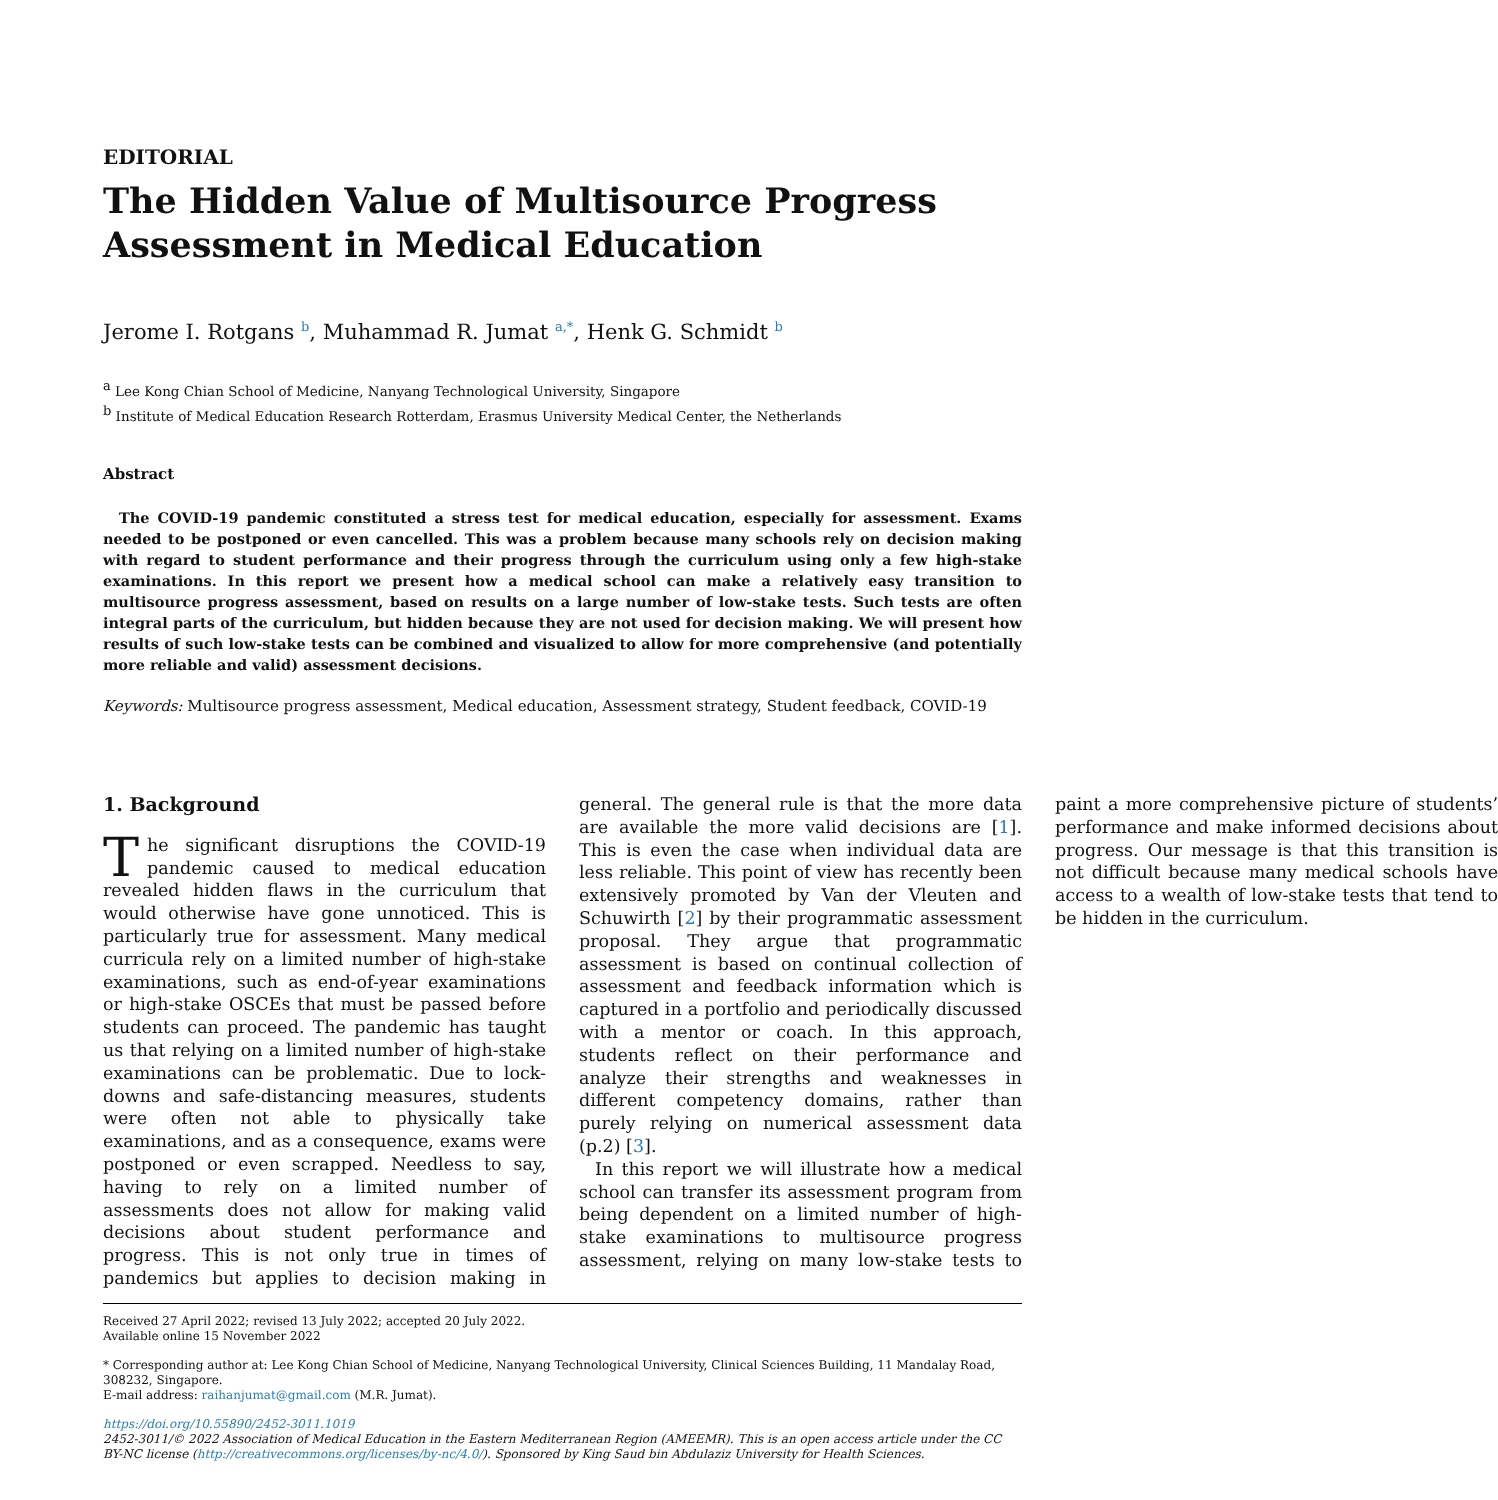EDITORIAL
The Hidden Value of Multisource Progress Assessment in Medical Education
Jerome I. Rotgans <sup>b</sup>, Muhammad R. Jumat <sup>a,*</sup>, Henk G. Schmidt <sup>b</sup>
<sup>a</sup> Lee Kong Chian School of Medicine, Nanyang Technological University, Singapore
<sup>b</sup> Institute of Medical Education Research Rotterdam, Erasmus University Medical Center, the Netherlands
Abstract
The COVID-19 pandemic constituted a stress test for medical education, especially for assessment. Exams needed to be postponed or even cancelled. This was a problem because many schools rely on decision making with regard to student performance and their progress through the curriculum using only a few high-stake examinations. In this report we present how a medical school can make a relatively easy transition to multisource progress assessment, based on results on a large number of low-stake tests. Such tests are often integral parts of the curriculum, but hidden because they are not used for decision making. We will present how results of such low-stake tests can be combined and visualized to allow for more comprehensive (and potentially more reliable and valid) assessment decisions.
Keywords: Multisource progress assessment, Medical education, Assessment strategy, Student feedback, COVID-19
1. Background
The significant disruptions the COVID-19 pandemic caused to medical education revealed hidden flaws in the curriculum that would otherwise have gone unnoticed. This is particularly true for assessment. Many medical curricula rely on a limited number of high-stake examinations, such as end-of-year examinations or high-stake OSCEs that must be passed before students can proceed. The pandemic has taught us that relying on a limited number of high-stake examinations can be problematic. Due to lock-downs and safe-distancing measures, students were often not able to physically take examinations, and as a consequence, exams were postponed or even scrapped. Needless to say, having to rely on a limited number of assessments does not allow for making valid decisions about student performance and progress. This is not only true in times of pandemics but applies to decision making in general. The general rule is that the more data are available the more valid decisions are [1]. This is even the case when individual data are less reliable. This point of view has recently been extensively promoted by Van der Vleuten and Schuwirth [2] by their programmatic assessment proposal. They argue that programmatic assessment is based on continual collection of assessment and feedback information which is captured in a portfolio and periodically discussed with a mentor or coach. In this approach, students reflect on their performance and analyze their strengths and weaknesses in different competency domains, rather than purely relying on numerical assessment data (p.2) [3].
In this report we will illustrate how a medical school can transfer its assessment program from being dependent on a limited number of high-stake examinations to multisource progress assessment, relying on many low-stake tests to paint a more comprehensive picture of students’ performance and make informed decisions about progress. Our message is that this transition is not difficult because many medical schools have access to a wealth of low-stake tests that tend to be hidden in the curriculum.
Received 27 April 2022; revised 13 July 2022; accepted 20 July 2022.
Available online 15 November 2022
* Corresponding author at: Lee Kong Chian School of Medicine, Nanyang Technological University, Clinical Sciences Building, 11 Mandalay Road, 308232, Singapore.
E-mail address: raihanjumat@gmail.com (M.R. Jumat).
https://doi.org/10.55890/2452-3011.1019
2452-3011/© 2022 Association of Medical Education in the Eastern Mediterranean Region (AMEEMR). This is an open access article under the CC BY-NC license (http://creativecommons.org/licenses/by-nc/4.0/). Sponsored by King Saud bin Abdulaziz University for Health Sciences.